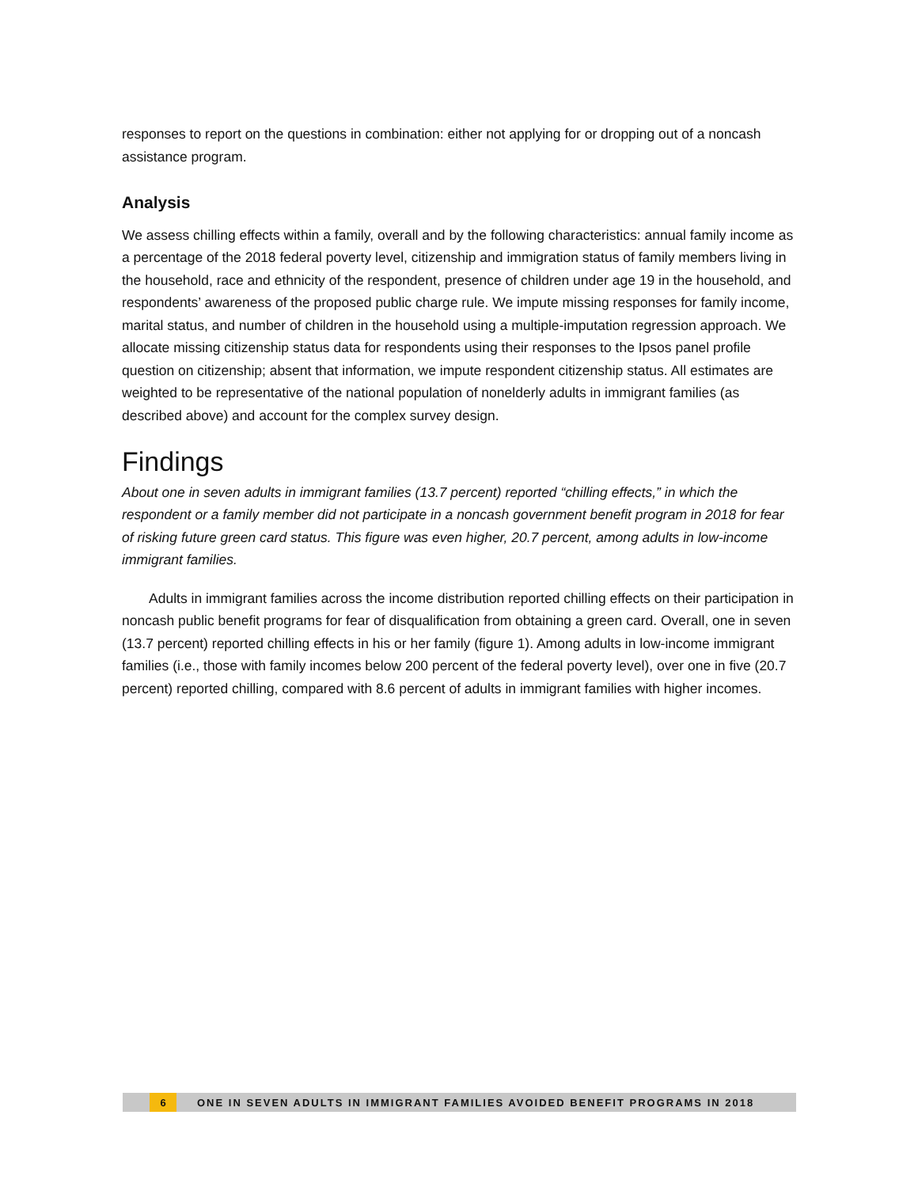responses to report on the questions in combination: either not applying for or dropping out of a noncash assistance program.
Analysis
We assess chilling effects within a family, overall and by the following characteristics: annual family income as a percentage of the 2018 federal poverty level, citizenship and immigration status of family members living in the household, race and ethnicity of the respondent, presence of children under age 19 in the household, and respondents’ awareness of the proposed public charge rule. We impute missing responses for family income, marital status, and number of children in the household using a multiple-imputation regression approach. We allocate missing citizenship status data for respondents using their responses to the Ipsos panel profile question on citizenship; absent that information, we impute respondent citizenship status. All estimates are weighted to be representative of the national population of nonelderly adults in immigrant families (as described above) and account for the complex survey design.
Findings
About one in seven adults in immigrant families (13.7 percent) reported “chilling effects,” in which the respondent or a family member did not participate in a noncash government benefit program in 2018 for fear of risking future green card status. This figure was even higher, 20.7 percent, among adults in low-income immigrant families.
Adults in immigrant families across the income distribution reported chilling effects on their participation in noncash public benefit programs for fear of disqualification from obtaining a green card. Overall, one in seven (13.7 percent) reported chilling effects in his or her family (figure 1). Among adults in low-income immigrant families (i.e., those with family incomes below 200 percent of the federal poverty level), over one in five (20.7 percent) reported chilling, compared with 8.6 percent of adults in immigrant families with higher incomes.
6 ONE IN SEVEN ADULTS IN IMMIGRANT FAMILIES AVOIDED BENEFIT PROGRAMS IN 2018